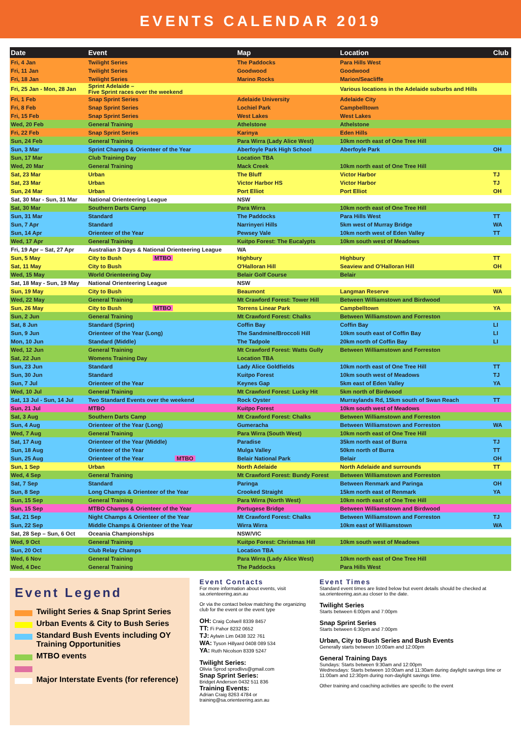EVENTS CALENDAR 2019
| Date | Event | Map | Location | Club |
| --- | --- | --- | --- | --- |
| Fri, 4 Jan | Twilight Series | The Paddocks | Para Hills West | |
| Fri, 11 Jan | Twilight Series | Goodwood | Goodwood | |
| Fri, 18 Jan | Twilight Series | Marino Rocks | Marion/Seacliffe | |
| Fri, 25 Jan - Mon, 28 Jan | Sprint Adelaide – Five Sprint races over the weekend | | Various locations in the Adelaide suburbs and Hills | |
| Fri, 1 Feb | Snap Sprint Series | Adelaide University | Adelaide City | |
| Fri, 8 Feb | Snap Sprint Series | Lochiel Park | Campbelltown | |
| Fri, 15 Feb | Snap Sprint Series | West Lakes | West Lakes | |
| Wed, 20 Feb | General Training | Athelstone | Athelstone | |
| Fri, 22 Feb | Snap Sprint Series | Karinya | Eden Hills | |
| Sun, 24 Feb | General Training | Para Wirra (Lady Alice West) | 10km north east of One Tree Hill | |
| Sun, 3 Mar | Sprint Champs & Orienteer of the Year | Aberfoyle Park High School | Aberfoyle Park | OH |
| Sun, 17 Mar | Club Training Day | Location TBA | | |
| Wed, 20 Mar | General Training | Mack Creek | 10km north east of One Tree Hill | |
| Sat, 23 Mar | Urban | The Bluff | Victor Harbor | TJ |
| Sat, 23 Mar | Urban | Victor Harbor HS | Victor Harbor | TJ |
| Sun, 24 Mar | Urban | Port Elliot | Port Elliot | OH |
| Sat, 30 Mar - Sun, 31 Mar | National Orienteering League | NSW | | |
| Sat, 30 Mar | Southern Darts Camp | Para Wirra | 10km north east of One Tree Hill | |
| Sun, 31 Mar | Standard | The Paddocks | Para Hills West | TT |
| Sun, 7 Apr | Standard | Narrinyeri Hills | 5km west of Murray Bridge | WA |
| Sun, 14 Apr | Orienteer of the Year | Pewsey Vale | 10km north west of Eden Valley | TT |
| Wed, 17 Apr | General Training | Kuitpo Forest: The Eucalypts | 10km south west of Meadows | |
| Fri, 19 Apr – Sat, 27 Apr | Australian 3 Days & National Orienteering League | WA | | |
| Sun, 5 May | City to Bush MTBO | Highbury | Highbury | TT |
| Sat, 11 May | City to Bush | O'Halloran Hill | Seaview and O'Halloran Hill | OH |
| Wed, 15 May | World Orienteering Day | Belair Golf Course | Belair | |
| Sat, 18 May - Sun, 19 May | National Orienteering League | NSW | | |
| Sun, 19 May | City to Bush | Beaumont | Langman Reserve | WA |
| Wed, 22 May | General Training | Mt Crawford Forest: Tower Hill | Between Williamstown and Birdwood | |
| Sun, 26 May | City to Bush MTBO | Torrens Linear Park | Campbelltown | YA |
| Sun, 2 Jun | General Training | Mt Crawford Forest: Chalks | Between Williamstown and Forreston | |
| Sat, 8 Jun | Standard (Sprint) | Coffin Bay | Coffin Bay | LI |
| Sun, 9 Jun | Orienteer of the Year (Long) | The Sandmine/Broccoli Hill | 10km south east of Coffin Bay | LI |
| Mon, 10 Jun | Standard (Middle) | The Tadpole | 20km north of Coffin Bay | LI |
| Wed, 12 Jun | General Training | Mt Crawford Forest: Watts Gully | Between Williamstown and Forreston | |
| Sat, 22 Jun | Womens Training Day | Location TBA | | |
| Sun, 23 Jun | Standard | Lady Alice Goldfields | 10km north east of One Tree Hill | TT |
| Sun, 30 Jun | Standard | Kuitpo Forest | 10km south west of Meadows | TJ |
| Sun, 7 Jul | Orienteer of the Year | Keynes Gap | 5km east of Eden Valley | YA |
| Wed, 10 Jul | General Training | Mt Crawford Forest: Lucky Hit | 5km north of Birdwood | |
| Sat, 13 Jul - Sun, 14 Jul | Two Standard Events over the weekend | Rock Oyster | Murraylands Rd, 15km south of Swan Reach | TT |
| Sun, 21 Jul | MTBO | Kuitpo Forest | 10km south west of Meadows | |
| Sat, 3 Aug | Southern Darts Camp | Mt Crawford Forest: Chalks | Between Williamstown and Forreston | |
| Sun, 4 Aug | Orienteer of the Year (Long) | Gumeracha | Between Williamstown and Forreston | WA |
| Wed, 7 Aug | General Training | Para Wirra (South West) | 10km north east of One Tree Hill | |
| Sat, 17 Aug | Orienteer of the Year (Middle) | Paradise | 35km north east of Burra | TJ |
| Sun, 18 Aug | Orienteer of the Year | Mulga Valley | 50km north of Burra | TT |
| Sun, 25 Aug | Orienteer of the Year MTBO | Belair National Park | Belair | OH |
| Sun, 1 Sep | Urban | North Adelaide | North Adelaide and surrounds | TT |
| Wed, 4 Sep | General Training | Mt Crawford Forest: Bundy Forest | Between Williamstown and Forreston | |
| Sat, 7 Sep | Standard | Paringa | Between Renmark and Paringa | OH |
| Sun, 8 Sep | Long Champs & Orienteer of the Year | Crooked Straight | 15km north east of Renmark | YA |
| Sun, 15 Sep | General Training | Para Wirra (North West) | 10km north east of One Tree Hill | |
| Sun, 15 Sep | MTBO Champs & Orienteer of the Year | Portugese Bridge | Between Williamstown and Birdwood | |
| Sat, 21 Sep | Night Champs & Orienteer of the Year | Mt Crawford Forest: Chalks | Between Williamstown and Forreston | TJ |
| Sun, 22 Sep | Middle Champs & Orienteer of the Year | Wirra Wirra | 10km east of Williamstown | WA |
| Sat, 28 Sep – Sun, 6 Oct | Oceania Championships | NSW/VIC | | |
| Wed, 9 Oct | General Training | Kuitpo Forest: Christmas Hill | 10km south west of Meadows | |
| Sun, 20 Oct | Club Relay Champs | Location TBA | | |
| Wed, 6 Nov | General Training | Para Wirra (Lady Alice West) | 10km north east of One Tree Hill | |
| Wed, 4 Dec | General Training | The Paddocks | Para Hills West | |
Event Legend
Twilight Series & Snap Sprint Series
Urban Events & City to Bush Series
Standard Bush Events including OY Training Opportunities
MTBO events
Major Interstate Events (for reference)
Event Contacts
For more information about events, visit sa.orienteering.asn.au
Or via the contact below matching the organizing club for the event or the event type
OH: Craig Colwell 8339 8457
TT: Fi Pahor 8232 0652
TJ: Aylwin Lim 0438 322 761
WA: Tyson Hillyard 0408 089 534
YA: Ruth Nicolson 8339 5247
Twilight Series:
Olivia Sprod sprodlivs@gmail.com
Snap Sprint Series:
Bridget Anderson 0432 511 836
Training Events:
Adrian Craig 8263 4784 or training@sa.orienteering.asn.au
Event Times
Standard event times are listed below but event details should be checked at sa.orienteering.asn.au closer to the date.
Twilight Series
Starts between 6:00pm and 7:00pm
Snap Sprint Series
Starts between 6:30pm and 7:00pm
Urban, City to Bush Series and Bush Events
Generally starts between 10:00am and 12:00pm
General Training Days
Sundays: Starts between 9:30am and 12:00pm
Wednesdays: Starts between 10:00am and 11:30am during daylight savings time or 11:00am and 12:30pm during non-daylight savings time.
Other training and coaching activities are specific to the event